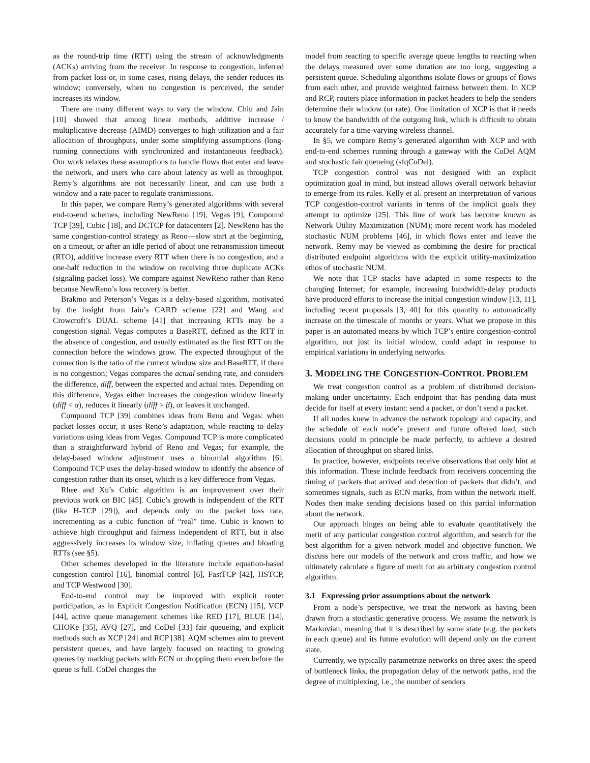as the round-trip time (RTT) using the stream of acknowledgments (ACKs) arriving from the receiver. In response to congestion, inferred from packet loss or, in some cases, rising delays, the sender reduces its window; conversely, when no congestion is perceived, the sender increases its window.
There are many different ways to vary the window. Chiu and Jain [10] showed that among linear methods, additive increase / multiplicative decrease (AIMD) converges to high utilization and a fair allocation of throughputs, under some simplifying assumptions (long-running connections with synchronized and instantaneous feedback). Our work relaxes these assumptions to handle flows that enter and leave the network, and users who care about latency as well as throughput. Remy’s algorithms are not necessarily linear, and can use both a window and a rate pacer to regulate transmissions.
In this paper, we compare Remy’s generated algorithms with several end-to-end schemes, including NewReno [19], Vegas [9], Compound TCP [39], Cubic [18], and DCTCP for datacenters [2]. NewReno has the same congestion-control strategy as Reno—slow start at the beginning, on a timeout, or after an idle period of about one retransmission timeout (RTO), additive increase every RTT when there is no congestion, and a one-half reduction in the window on receiving three duplicate ACKs (signaling packet loss). We compare against NewReno rather than Reno because NewReno’s loss recovery is better.
Brakmo and Peterson’s Vegas is a delay-based algorithm, motivated by the insight from Jain’s CARD scheme [22] and Wang and Crowcroft’s DUAL scheme [41] that increasing RTTs may be a congestion signal. Vegas computes a BaseRTT, defined as the RTT in the absence of congestion, and usually estimated as the first RTT on the connection before the windows grow. The expected throughput of the connection is the ratio of the current window size and BaseRTT, if there is no congestion; Vegas compares the actual sending rate, and considers the difference, diff, between the expected and actual rates. Depending on this difference, Vegas either increases the congestion window linearly (diff < α), reduces it linearly (diff > β), or leaves it unchanged.
Compound TCP [39] combines ideas from Reno and Vegas: when packet losses occur, it uses Reno’s adaptation, while reacting to delay variations using ideas from Vegas. Compound TCP is more complicated than a straightforward hybrid of Reno and Vegas; for example, the delay-based window adjustment uses a binomial algorithm [6]. Compound TCP uses the delay-based window to identify the absence of congestion rather than its onset, which is a key difference from Vegas.
Rhee and Xu’s Cubic algorithm is an improvement over their previous work on BIC [45]. Cubic’s growth is independent of the RTT (like H-TCP [29]), and depends only on the packet loss rate, incrementing as a cubic function of “real” time. Cubic is known to achieve high throughput and fairness independent of RTT, but it also aggressively increases its window size, inflating queues and bloating RTTs (see §5).
Other schemes developed in the literature include equation-based congestion control [16], binomial control [6], FastTCP [42], HSTCP, and TCP Westwood [30].
End-to-end control may be improved with explicit router participation, as in Explicit Congestion Notification (ECN) [15], VCP [44], active queue management schemes like RED [17], BLUE [14], CHOKe [35], AVQ [27], and CoDel [33] fair queueing, and explicit methods such as XCP [24] and RCP [38]. AQM schemes aim to prevent persistent queues, and have largely focused on reacting to growing queues by marking packets with ECN or dropping them even before the queue is full. CoDel changes the
model from reacting to specific average queue lengths to reacting when the delays measured over some duration are too long, suggesting a persistent queue. Scheduling algorithms isolate flows or groups of flows from each other, and provide weighted fairness between them. In XCP and RCP, routers place information in packet headers to help the senders determine their window (or rate). One limitation of XCP is that it needs to know the bandwidth of the outgoing link, which is difficult to obtain accurately for a time-varying wireless channel.
In §5, we compare Remy’s generated algorithm with XCP and with end-to-end schemes running through a gateway with the CoDel AQM and stochastic fair queueing (sfqCoDel).
TCP congestion control was not designed with an explicit optimization goal in mind, but instead allows overall network behavior to emerge from its rules. Kelly et al. present an interpretation of various TCP congestion-control variants in terms of the implicit goals they attempt to optimize [25]. This line of work has become known as Network Utility Maximization (NUM); more recent work has modeled stochastic NUM problems [46], in which flows enter and leave the network. Remy may be viewed as combining the desire for practical distributed endpoint algorithms with the explicit utility-maximization ethos of stochastic NUM.
We note that TCP stacks have adapted in some respects to the changing Internet; for example, increasing bandwidth-delay products have produced efforts to increase the initial congestion window [13, 11], including recent proposals [3, 40] for this quantity to automatically increase on the timescale of months or years. What we propose in this paper is an automated means by which TCP’s entire congestion-control algorithm, not just its initial window, could adapt in response to empirical variations in underlying networks.
3. MODELING THE CONGESTION-CONTROL PROBLEM
We treat congestion control as a problem of distributed decision-making under uncertainty. Each endpoint that has pending data must decide for itself at every instant: send a packet, or don’t send a packet.
If all nodes knew in advance the network topology and capacity, and the schedule of each node’s present and future offered load, such decisions could in principle be made perfectly, to achieve a desired allocation of throughput on shared links.
In practice, however, endpoints receive observations that only hint at this information. These include feedback from receivers concerning the timing of packets that arrived and detection of packets that didn’t, and sometimes signals, such as ECN marks, from within the network itself. Nodes then make sending decisions based on this partial information about the network.
Our approach hinges on being able to evaluate quantitatively the merit of any particular congestion control algorithm, and search for the best algorithm for a given network model and objective function. We discuss here our models of the network and cross traffic, and how we ultimately calculate a figure of merit for an arbitrary congestion control algorithm.
3.1 Expressing prior assumptions about the network
From a node’s perspective, we treat the network as having been drawn from a stochastic generative process. We assume the network is Markovian, meaning that it is described by some state (e.g. the packets in each queue) and its future evolution will depend only on the current state.
Currently, we typically parametrize networks on three axes: the speed of bottleneck links, the propagation delay of the network paths, and the degree of multiplexing, i.e., the number of senders